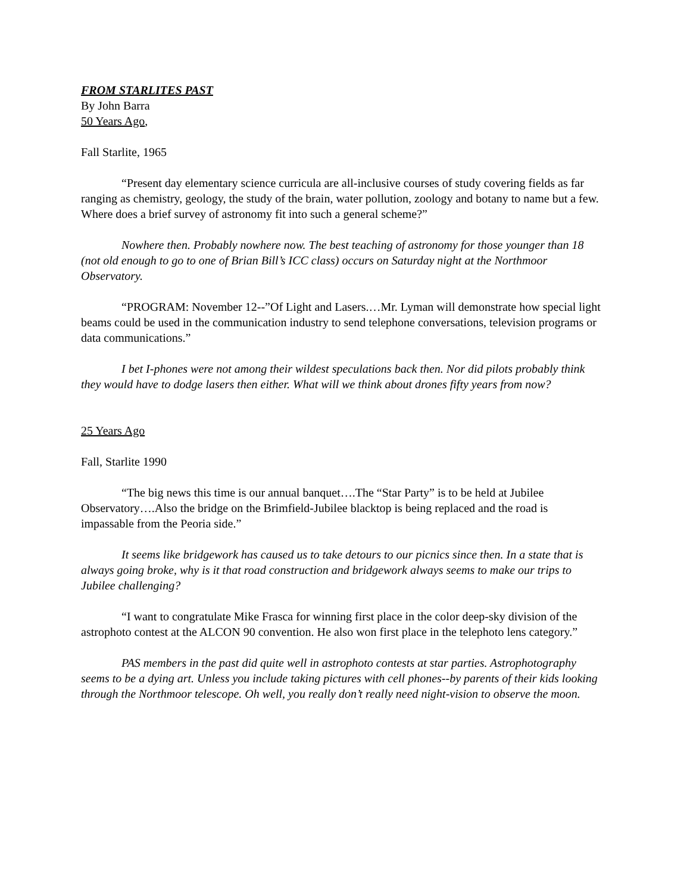FROM STARLITES PAST
By John Barra
50 Years Ago,
Fall Starlite, 1965
“Present day elementary science curricula are all-inclusive courses of study covering fields as far ranging as chemistry, geology, the study of the brain, water pollution, zoology and botany to name but a few. Where does a brief survey of astronomy fit into such a general scheme?”
Nowhere then. Probably nowhere now. The best teaching of astronomy for those younger than 18 (not old enough to go to one of Brian Bill’s ICC class) occurs on Saturday night at the Northmoor Observatory.
“PROGRAM: November 12--”Of Light and Lasers.…Mr. Lyman will demonstrate how special light beams could be used in the communication industry to send telephone conversations, television programs or data communications.”
I bet I-phones were not among their wildest speculations back then. Nor did pilots probably think they would have to dodge lasers then either. What will we think about drones fifty years from now?
25 Years Ago
Fall, Starlite 1990
“The big news this time is our annual banquet….The “Star Party” is to be held at Jubilee Observatory….Also the bridge on the Brimfield-Jubilee blacktop is being replaced and the road is impassable from the Peoria side.”
It seems like bridgework has caused us to take detours to our picnics since then. In a state that is always going broke, why is it that road construction and bridgework always seems to make our trips to Jubilee challenging?
“I want to congratulate Mike Frasca for winning first place in the color deep-sky division of the astrophoto contest at the ALCON 90 convention. He also won first place in the telephoto lens category.”
PAS members in the past did quite well in astrophoto contests at star parties. Astrophotography seems to be a dying art. Unless you include taking pictures with cell phones--by parents of their kids looking through the Northmoor telescope. Oh well, you really don’t really need night-vision to observe the moon.